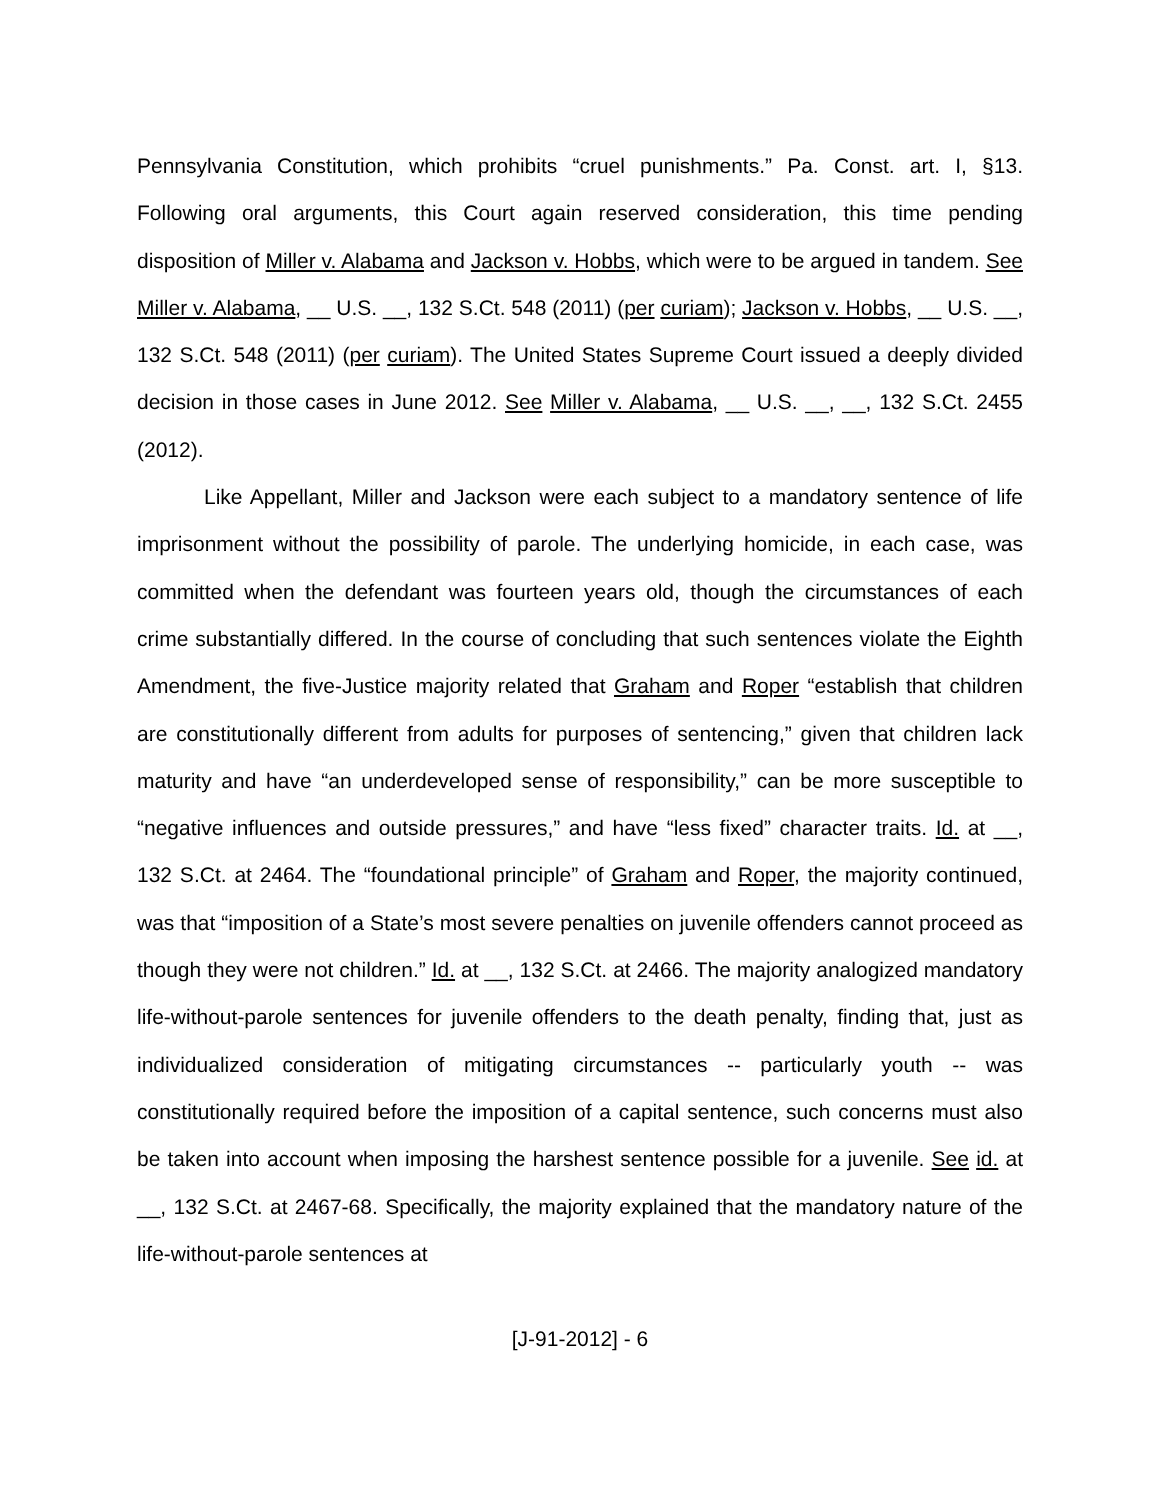Pennsylvania Constitution, which prohibits “cruel punishments.” Pa. Const. art. I, §13. Following oral arguments, this Court again reserved consideration, this time pending disposition of Miller v. Alabama and Jackson v. Hobbs, which were to be argued in tandem. See Miller v. Alabama, __ U.S. __, 132 S.Ct. 548 (2011) (per curiam); Jackson v. Hobbs, __ U.S. __, 132 S.Ct. 548 (2011) (per curiam). The United States Supreme Court issued a deeply divided decision in those cases in June 2012. See Miller v. Alabama, __ U.S. __, __, 132 S.Ct. 2455 (2012).
Like Appellant, Miller and Jackson were each subject to a mandatory sentence of life imprisonment without the possibility of parole. The underlying homicide, in each case, was committed when the defendant was fourteen years old, though the circumstances of each crime substantially differed. In the course of concluding that such sentences violate the Eighth Amendment, the five-Justice majority related that Graham and Roper “establish that children are constitutionally different from adults for purposes of sentencing,” given that children lack maturity and have “an underdeveloped sense of responsibility,” can be more susceptible to “negative influences and outside pressures,” and have “less fixed” character traits. Id. at __, 132 S.Ct. at 2464. The “foundational principle” of Graham and Roper, the majority continued, was that “imposition of a State’s most severe penalties on juvenile offenders cannot proceed as though they were not children.” Id. at __, 132 S.Ct. at 2466. The majority analogized mandatory life-without-parole sentences for juvenile offenders to the death penalty, finding that, just as individualized consideration of mitigating circumstances -- particularly youth -- was constitutionally required before the imposition of a capital sentence, such concerns must also be taken into account when imposing the harshest sentence possible for a juvenile. See id. at __, 132 S.Ct. at 2467-68. Specifically, the majority explained that the mandatory nature of the life-without-parole sentences at
[J-91-2012] - 6